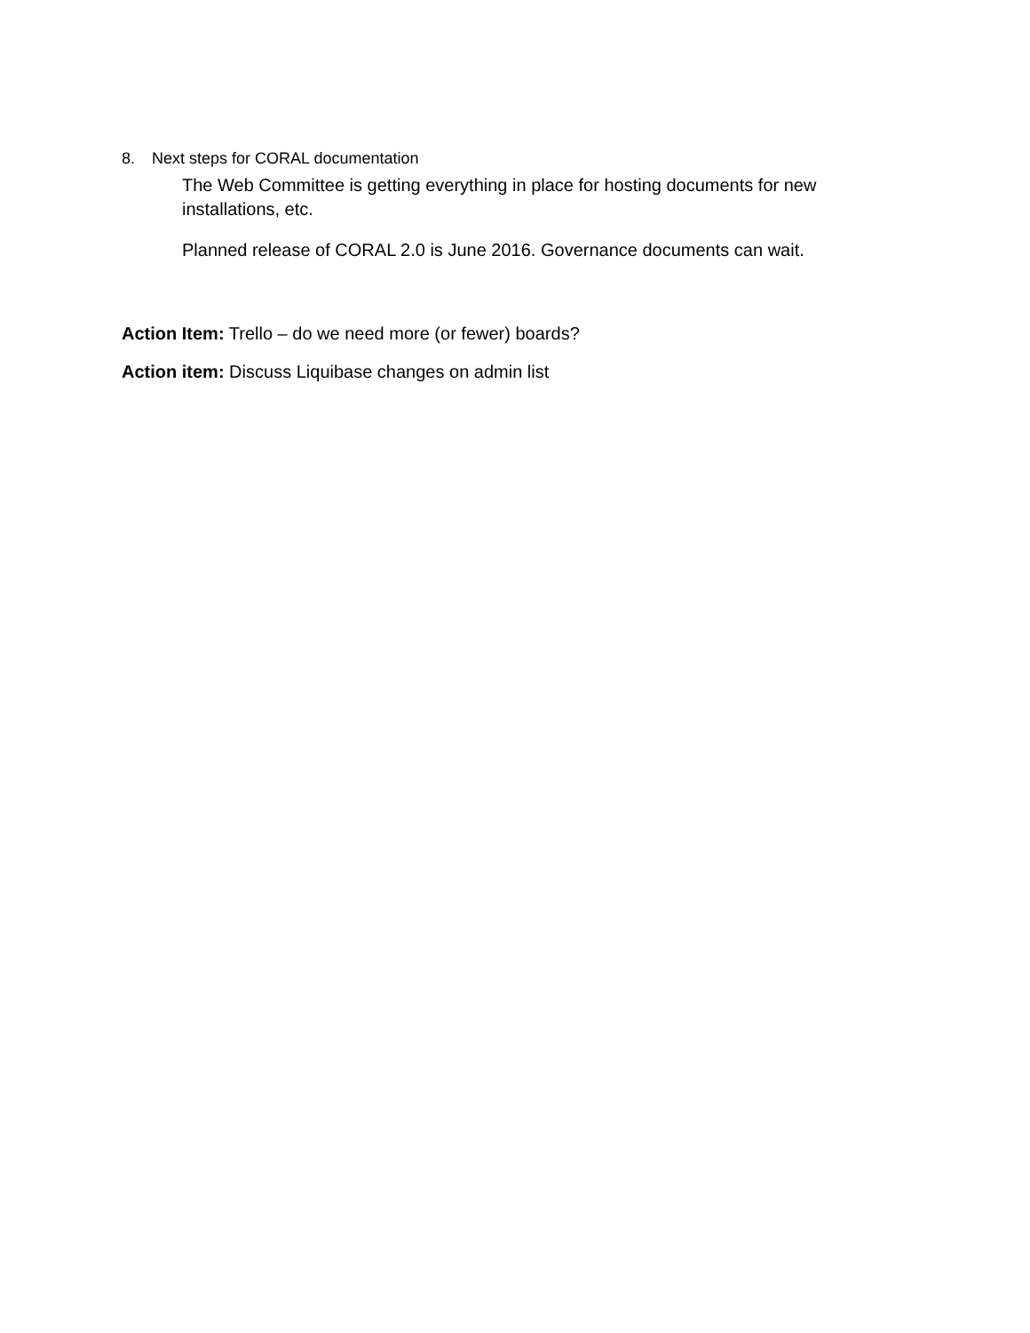8. Next steps for CORAL documentation
The Web Committee is getting everything in place for hosting documents for new installations, etc.
Planned release of CORAL 2.0 is June 2016. Governance documents can wait.
Action Item: Trello – do we need more (or fewer) boards?
Action item: Discuss Liquibase changes on admin list